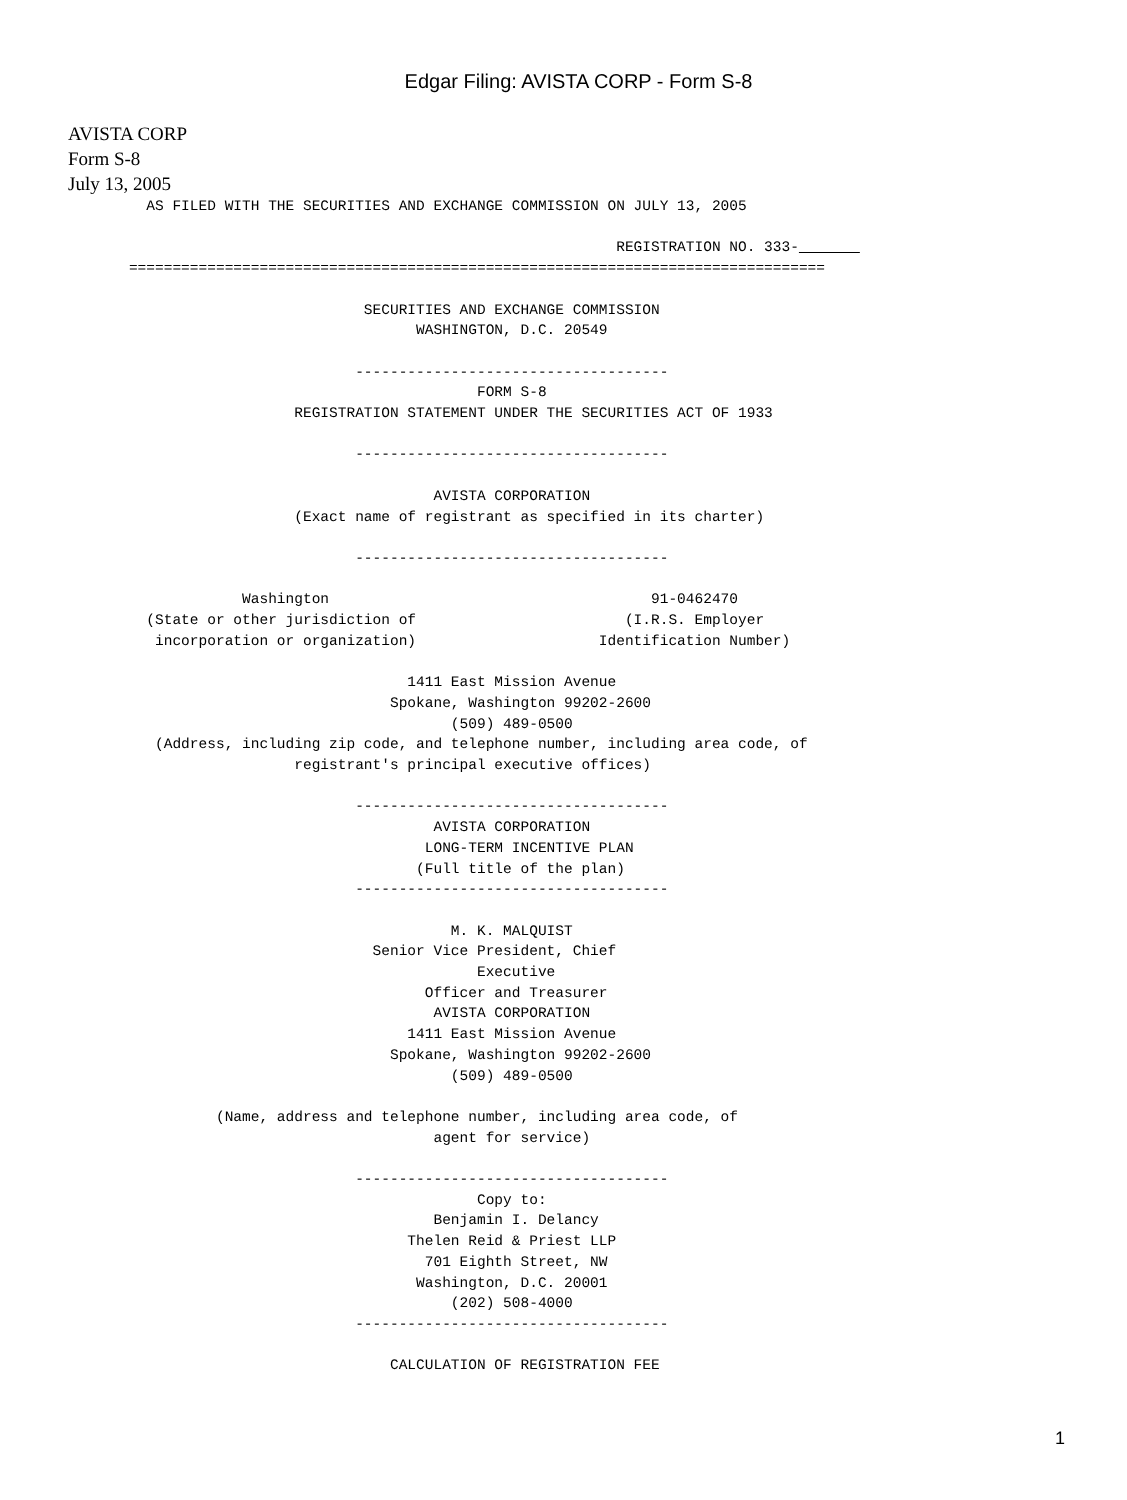Edgar Filing: AVISTA CORP - Form S-8
AVISTA CORP
Form S-8
July 13, 2005
         AS FILED WITH THE SECURITIES AND EXCHANGE COMMISSION ON JULY 13, 2005

                                                               REGISTRATION NO. 333-       
       ================================================================================

                                  SECURITIES AND EXCHANGE COMMISSION
                                        WASHINGTON, D.C. 20549

                                 ------------------------------------
                                               FORM S-8
                          REGISTRATION STATEMENT UNDER THE SECURITIES ACT OF 1933

                                 ------------------------------------

                                          AVISTA CORPORATION
                          (Exact name of registrant as specified in its charter)

                                 ------------------------------------

                    Washington                                     91-0462470
         (State or other jurisdiction of                        (I.R.S. Employer
          incorporation or organization)                     Identification Number)

                                       1411 East Mission Avenue
                                     Spokane, Washington 99202-2600
                                            (509) 489-0500
          (Address, including zip code, and telephone number, including area code, of
                          registrant's principal executive offices)

                                 ------------------------------------
                                          AVISTA CORPORATION
                                         LONG-TERM INCENTIVE PLAN
                                        (Full title of the plan)
                                 ------------------------------------

                                            M. K. MALQUIST
                                   Senior Vice President, Chief
                                               Executive
                                         Officer and Treasurer
                                          AVISTA CORPORATION
                                       1411 East Mission Avenue
                                     Spokane, Washington 99202-2600
                                            (509) 489-0500

                 (Name, address and telephone number, including area code, of
                                          agent for service)

                                 ------------------------------------
                                               Copy to:
                                          Benjamin I. Delancy
                                       Thelen Reid & Priest LLP
                                         701 Eighth Street, NW
                                        Washington, D.C. 20001
                                            (202) 508-4000
                                 ------------------------------------

                                     CALCULATION OF REGISTRATION FEE
1